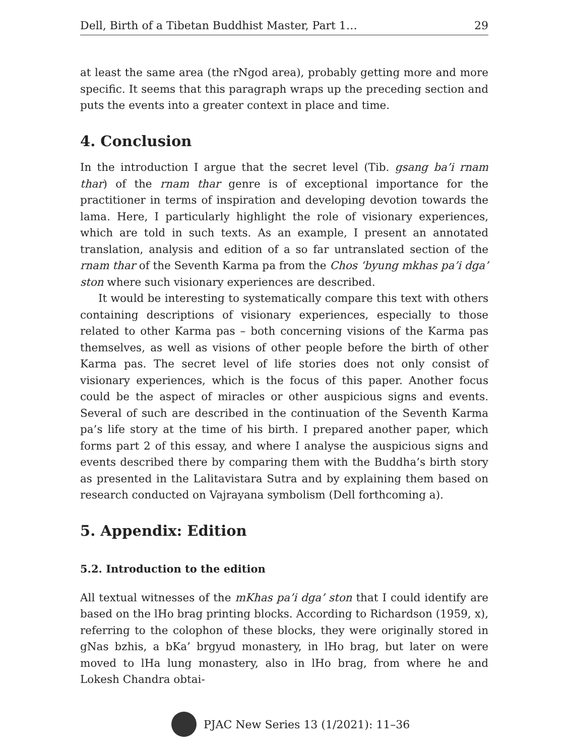Dell, Birth of a Tibetan Buddhist Master, Part 1… 29
at least the same area (the rNgod area), probably getting more and more specific. It seems that this paragraph wraps up the preceding section and puts the events into a greater context in place and time.
4. Conclusion
In the introduction I argue that the secret level (Tib. gsang ba’i rnam thar) of the rnam thar genre is of exceptional importance for the practitioner in terms of inspiration and developing devotion towards the lama. Here, I particularly highlight the role of visionary experiences, which are told in such texts. As an example, I present an annotated translation, analysis and edition of a so far untranslated section of the rnam thar of the Seventh Karma pa from the Chos ‘byung mkhas pa’i dga’ ston where such visionary experiences are described.
It would be interesting to systematically compare this text with others containing descriptions of visionary experiences, especially to those related to other Karma pas – both concerning visions of the Karma pas themselves, as well as visions of other people before the birth of other Karma pas. The secret level of life stories does not only consist of visionary experiences, which is the focus of this paper. Another focus could be the aspect of miracles or other auspicious signs and events. Several of such are described in the continuation of the Seventh Karma pa’s life story at the time of his birth. I prepared another paper, which forms part 2 of this essay, and where I analyse the auspicious signs and events described there by comparing them with the Buddha’s birth story as presented in the Lalitavistara Sutra and by explaining them based on research conducted on Vajrayana symbolism (Dell forthcoming a).
5. Appendix: Edition
5.2. Introduction to the edition
All textual witnesses of the mKhas pa’i dga’ ston that I could identify are based on the lHo brag printing blocks. According to Richardson (1959, x), referring to the colophon of these blocks, they were originally stored in gNas bzhis, a bKa’ brgyud monastery, in lHo brag, but later on were moved to lHa lung monastery, also in lHo brag, from where he and Lokesh Chandra obtai-
PJAC New Series 13 (1/2021): 11–36